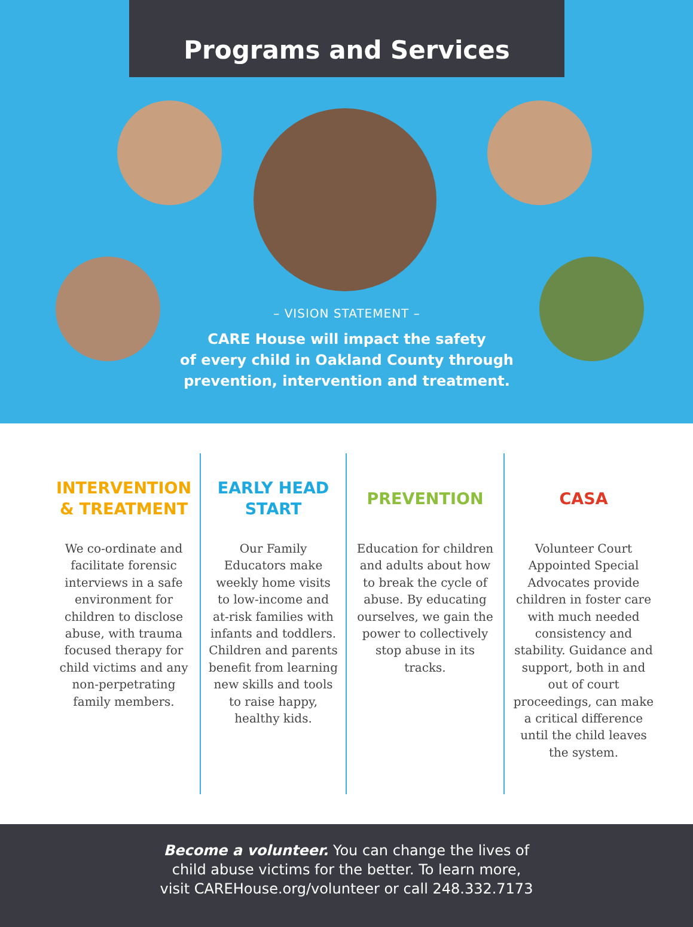Programs and Services
– VISION STATEMENT –
CARE House will impact the safety
of every child in Oakland County through
prevention, intervention and treatment.
INTERVENTION
& TREATMENT
We co-ordinate and facilitate forensic interviews in a safe environment for children to disclose abuse, with trauma focused therapy for child victims and any non-perpetrating family members.
EARLY HEAD
START
Our Family Educators make weekly home visits to low-income and at-risk families with infants and toddlers. Children and parents benefit from learning new skills and tools to raise happy, healthy kids.
PREVENTION
Education for children and adults about how to break the cycle of abuse. By educating ourselves, we gain the power to collectively stop abuse in its tracks.
CASA
Volunteer Court Appointed Special Advocates provide children in foster care with much needed consistency and stability. Guidance and support, both in and out of court proceedings, can make a critical difference until the child leaves the system.
Become a volunteer. You can change the lives of
child abuse victims for the better. To learn more,
visit CAREHouse.org/volunteer or call 248.332.7173